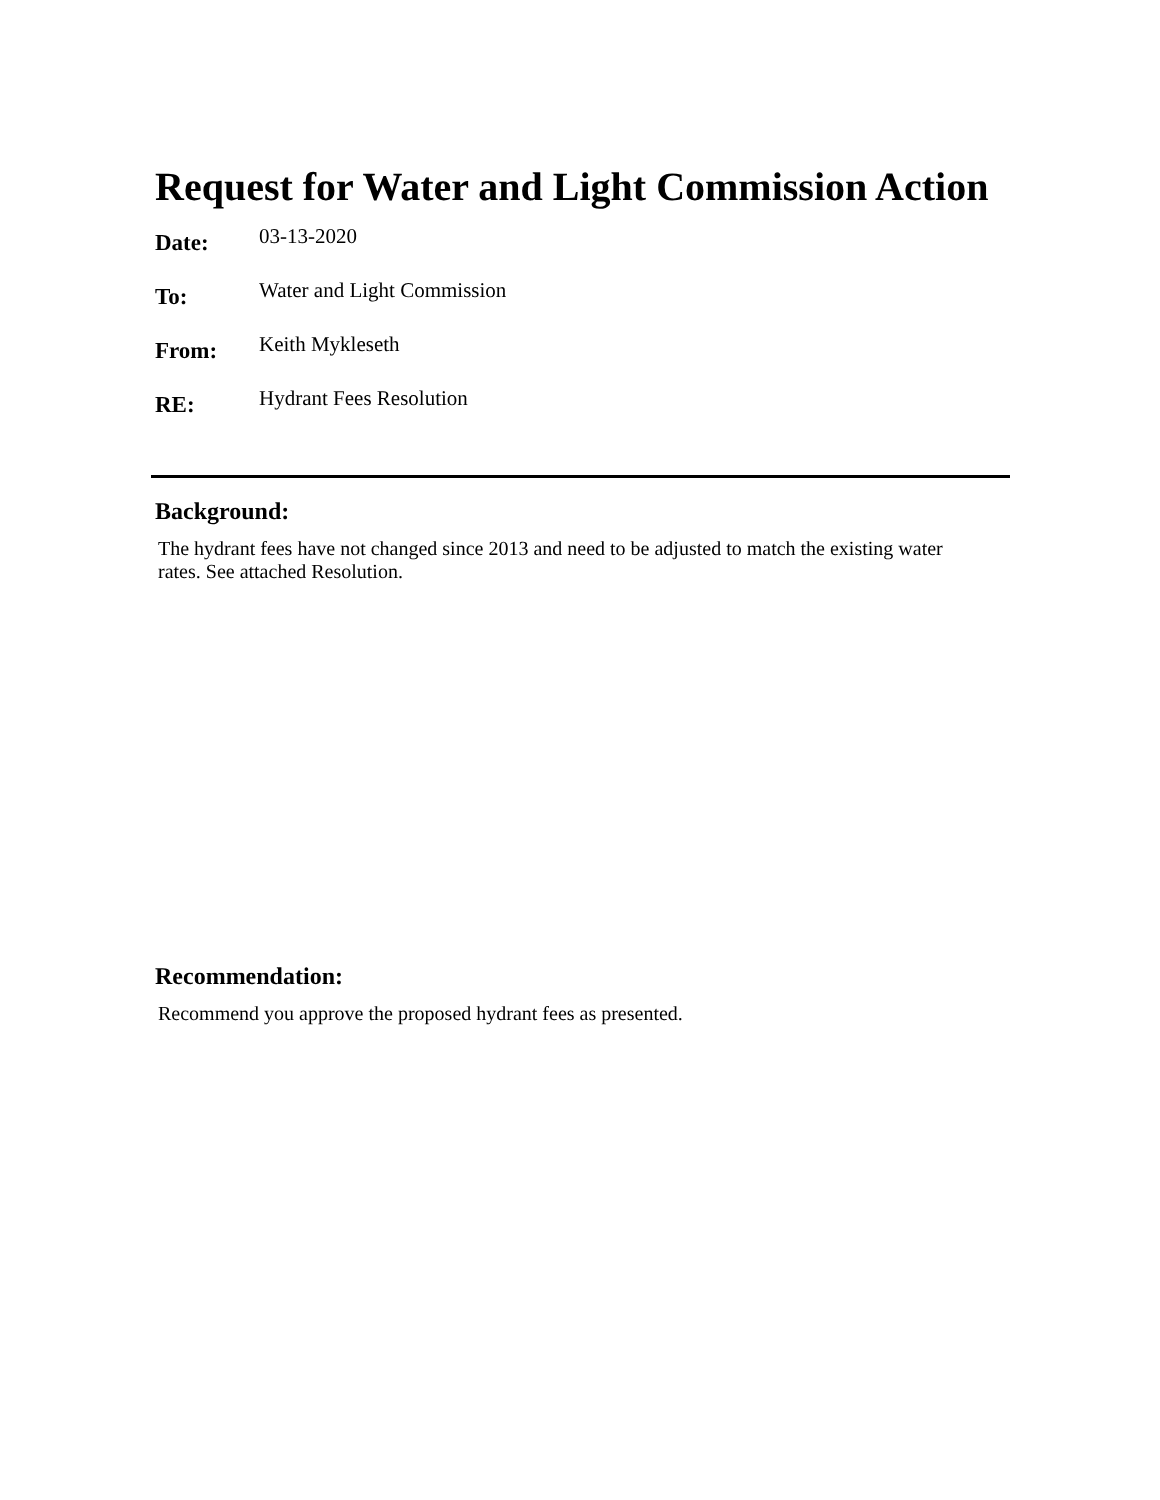Request for Water and Light Commission Action
| Date: | 03-13-2020 |
| To: | Water and Light Commission |
| From: | Keith Mykleseth |
| RE: | Hydrant Fees Resolution |
Background:
The hydrant fees have not changed since 2013 and need to be adjusted to match the existing water rates. See attached Resolution.
Recommendation:
Recommend you approve the proposed hydrant fees as presented.